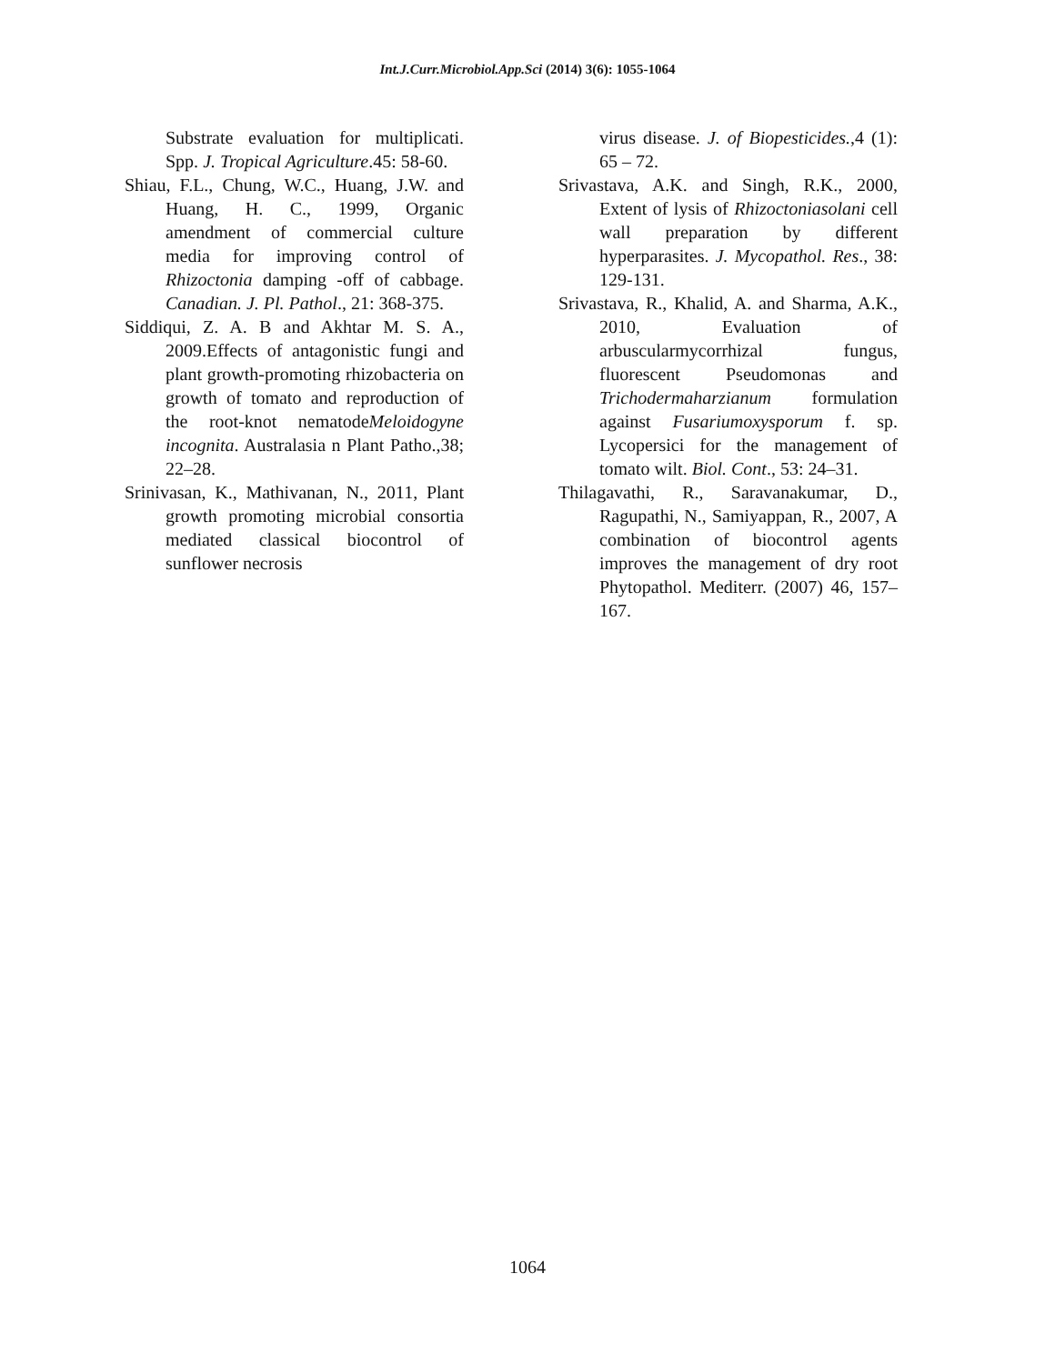Int.J.Curr.Microbiol.App.Sci (2014) 3(6): 1055-1064
Substrate evaluation for multiplicati. Spp. J. Tropical Agriculture.45: 58-60.
Shiau, F.L., Chung, W.C., Huang, J.W. and Huang, H. C., 1999, Organic amendment of commercial culture media for improving control of Rhizoctonia damping -off of cabbage. Canadian. J. Pl. Pathol., 21: 368-375.
Siddiqui, Z. A. B and Akhtar M. S. A., 2009.Effects of antagonistic fungi and plant growth-promoting rhizobacteria on growth of tomato and reproduction of the root-knot nematodeMeloidogyne incognita. Australasia n Plant Patho.,38; 22–28.
Srinivasan, K., Mathivanan, N., 2011, Plant growth promoting microbial consortia mediated classical biocontrol of sunflower necrosis
virus disease. J. of Biopesticides.,4 (1): 65 – 72.
Srivastava, A.K. and Singh, R.K., 2000, Extent of lysis of Rhizoctoniasolani cell wall preparation by different hyperparasites. J. Mycopathol. Res., 38: 129-131.
Srivastava, R., Khalid, A. and Sharma, A.K., 2010, Evaluation of arbuscularmycorrhizal fungus, fluorescent Pseudomonas and Trichodermaharzianum formulation against Fusariumoxysporum f. sp. Lycopersici for the management of tomato wilt. Biol. Cont., 53: 24–31.
Thilagavathi, R., Saravanakumar, D., Ragupathi, N., Samiyappan, R., 2007, A combination of biocontrol agents improves the management of dry root Phytopathol. Mediterr. (2007) 46, 157–167.
1064